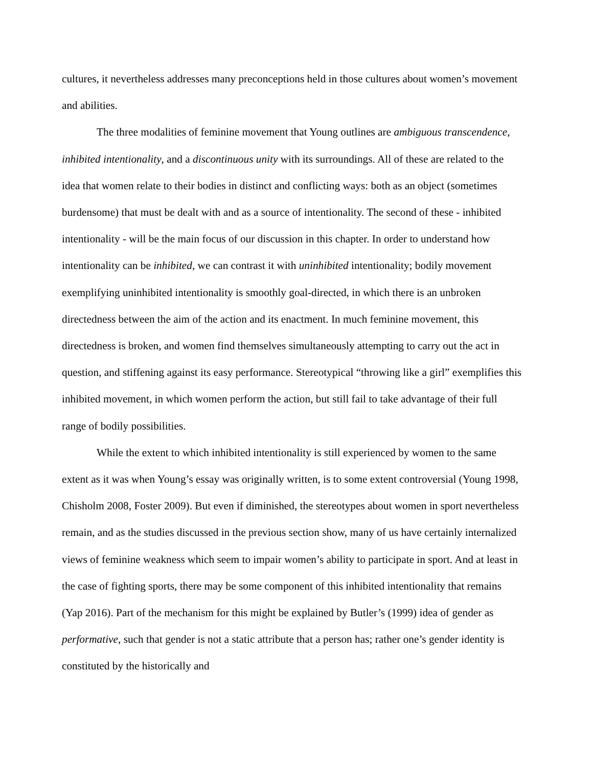cultures, it nevertheless addresses many preconceptions held in those cultures about women’s movement and abilities.
The three modalities of feminine movement that Young outlines are ambiguous transcendence, inhibited intentionality, and a discontinuous unity with its surroundings. All of these are related to the idea that women relate to their bodies in distinct and conflicting ways: both as an object (sometimes burdensome) that must be dealt with and as a source of intentionality. The second of these - inhibited intentionality - will be the main focus of our discussion in this chapter. In order to understand how intentionality can be inhibited, we can contrast it with uninhibited intentionality; bodily movement exemplifying uninhibited intentionality is smoothly goal-directed, in which there is an unbroken directedness between the aim of the action and its enactment. In much feminine movement, this directedness is broken, and women find themselves simultaneously attempting to carry out the act in question, and stiffening against its easy performance. Stereotypical “throwing like a girl” exemplifies this inhibited movement, in which women perform the action, but still fail to take advantage of their full range of bodily possibilities.
While the extent to which inhibited intentionality is still experienced by women to the same extent as it was when Young’s essay was originally written, is to some extent controversial (Young 1998, Chisholm 2008, Foster 2009). But even if diminished, the stereotypes about women in sport nevertheless remain, and as the studies discussed in the previous section show, many of us have certainly internalized views of feminine weakness which seem to impair women’s ability to participate in sport. And at least in the case of fighting sports, there may be some component of this inhibited intentionality that remains (Yap 2016). Part of the mechanism for this might be explained by Butler’s (1999) idea of gender as performative, such that gender is not a static attribute that a person has; rather one’s gender identity is constituted by the historically and